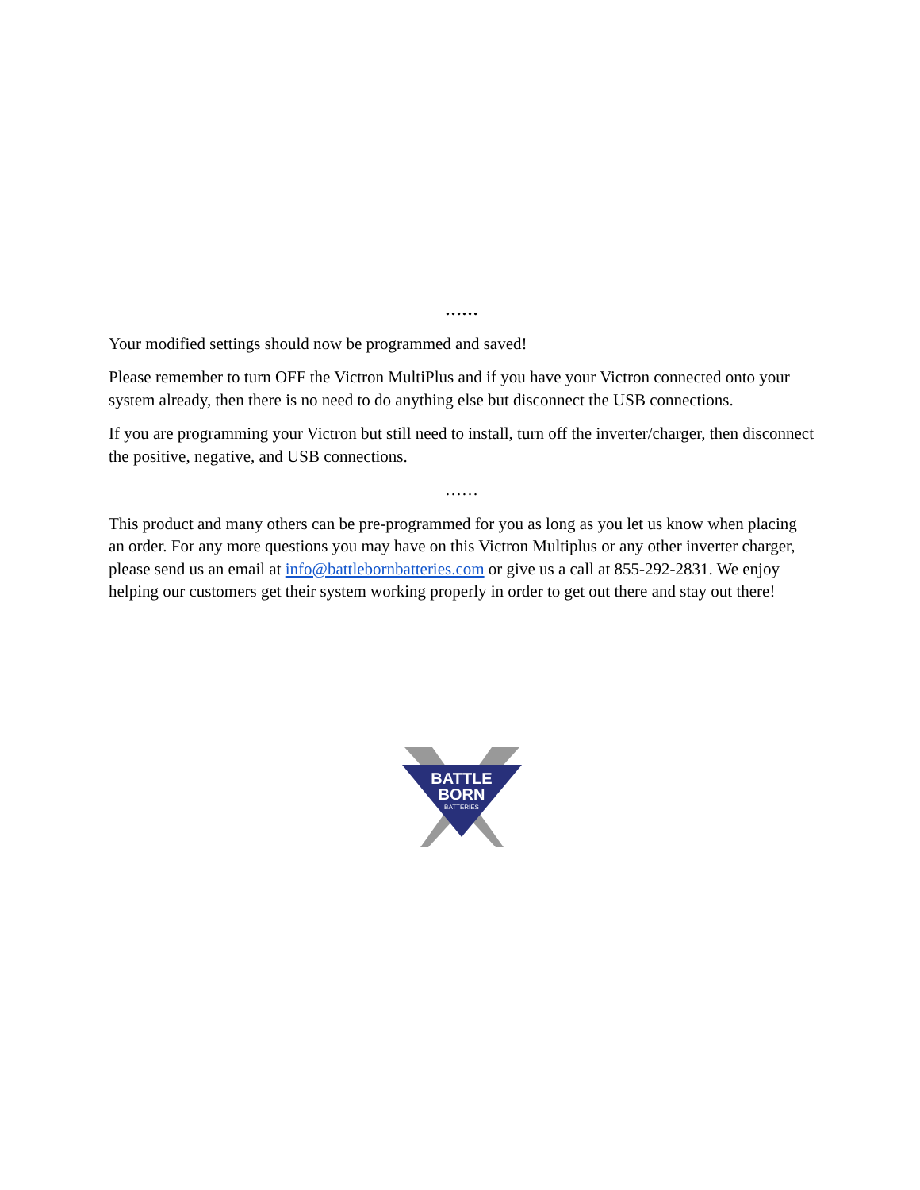……
Your modified settings should now be programmed and saved!
Please remember to turn OFF the Victron MultiPlus and if you have your Victron connected onto your system already, then there is no need to do anything else but disconnect the USB connections.
If you are programming your Victron but still need to install, turn off the inverter/charger, then disconnect the positive, negative, and USB connections.
……
This product and many others can be pre-programmed for you as long as you let us know when placing an order. For any more questions you may have on this Victron Multiplus or any other inverter charger, please send us an email at info@battlebornbatteries.com or give us a call at 855-292-2831. We enjoy helping our customers get their system working properly in order to get out there and stay out there!
BATTLE
BORN
BATTERIES